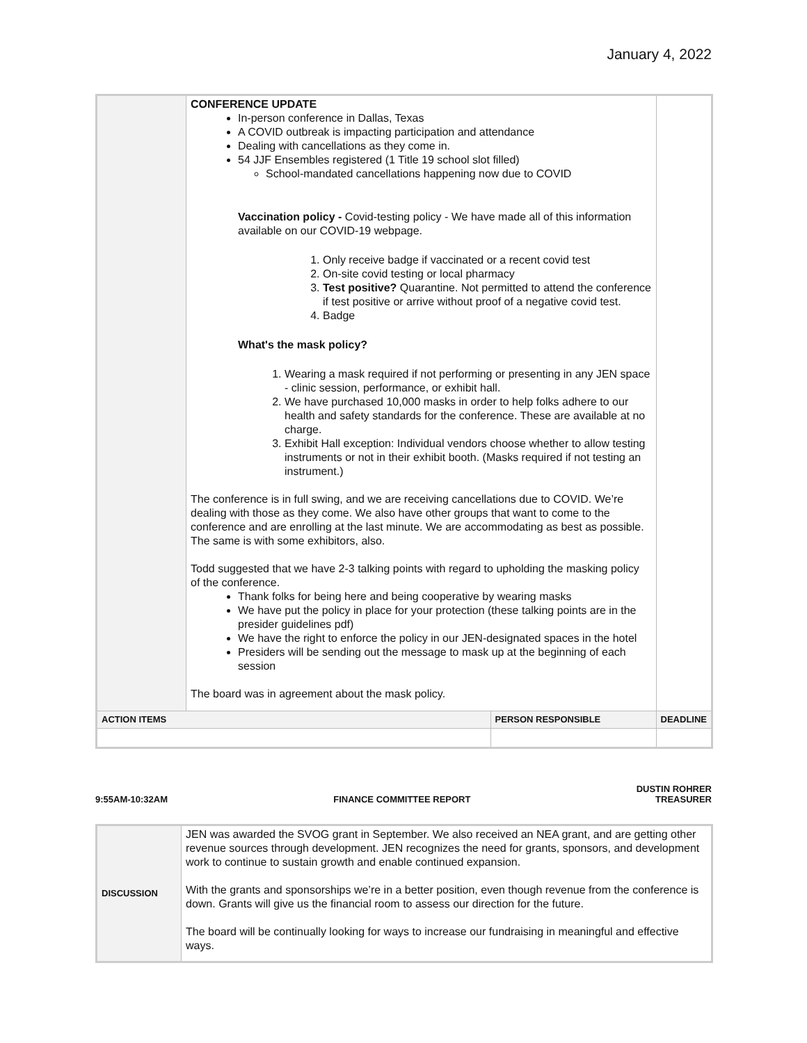January 4, 2022
| | CONFERENCE UPDATE In-person conference in Dallas, Texas A COVID outbreak is impacting participation and attendance Dealing with cancellations as they come in. 54 JJF Ensembles registered (1 Title 19 school slot filled) School-mandated cancellations happening now due to COVID Vaccination policy - Covid-testing policy - We have made all of this information available on our COVID-19 webpage. 1. Only receive badge if vaccinated or a recent covid test 2. On-site covid testing or local pharmacy 3. Test positive? Quarantine. Not permitted to attend the conference if test positive or arrive without proof of a negative covid test. 4. Badge What's the mask policy? 1. Wearing a mask required if not performing or presenting in any JEN space - clinic session, performance, or exhibit hall. 2. We have purchased 10,000 masks in order to help folks adhere to our health and safety standards for the conference. These are available at no charge. 3. Exhibit Hall exception: Individual vendors choose whether to allow testing instruments or not in their exhibit booth. (Masks required if not testing an instrument.) The conference is in full swing, and we are receiving cancellations due to COVID. We’re dealing with those as they come. We also have other groups that want to come to the conference and are enrolling at the last minute. We are accommodating as best as possible. The same is with some exhibitors, also. Todd suggested that we have 2-3 talking points with regard to upholding the masking policy of the conference. Thank folks for being here and being cooperative by wearing masks We have put the policy in place for your protection (these talking points are in the presider guidelines pdf) We have the right to enforce the policy in our JEN-designated spaces in the hotel Presiders will be sending out the message to mask up at the beginning of each session The board was in agreement about the mask policy. | | |
| ACTION ITEMS | | PERSON RESPONSIBLE | DEADLINE |
9:55AM-10:32AM FINANCE COMMITTEE REPORT DUSTIN ROHRER
TREASURER
| DISCUSSION | JEN was awarded the SVOG grant in September. We also received an NEA grant, and are getting other revenue sources through development. JEN recognizes the need for grants, sponsors, and development work to continue to sustain growth and enable continued expansion. With the grants and sponsorships we’re in a better position, even though revenue from the conference is down. Grants will give us the financial room to assess our direction for the future. The board will be continually looking for ways to increase our fundraising in meaningful and effective ways. |